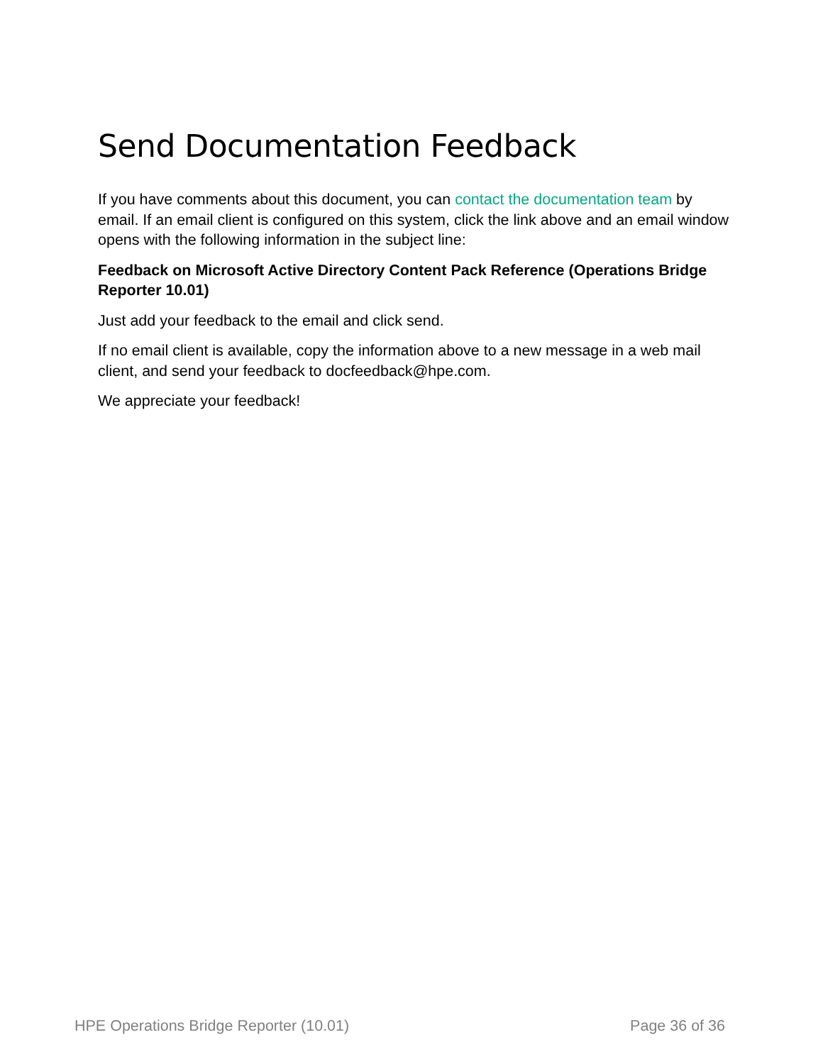Send Documentation Feedback
If you have comments about this document, you can contact the documentation team by email. If an email client is configured on this system, click the link above and an email window opens with the following information in the subject line:
Feedback on Microsoft Active Directory Content Pack Reference (Operations Bridge Reporter 10.01)
Just add your feedback to the email and click send.
If no email client is available, copy the information above to a new message in a web mail client, and send your feedback to docfeedback@hpe.com.
We appreciate your feedback!
HPE Operations Bridge Reporter (10.01) Page 36 of 36